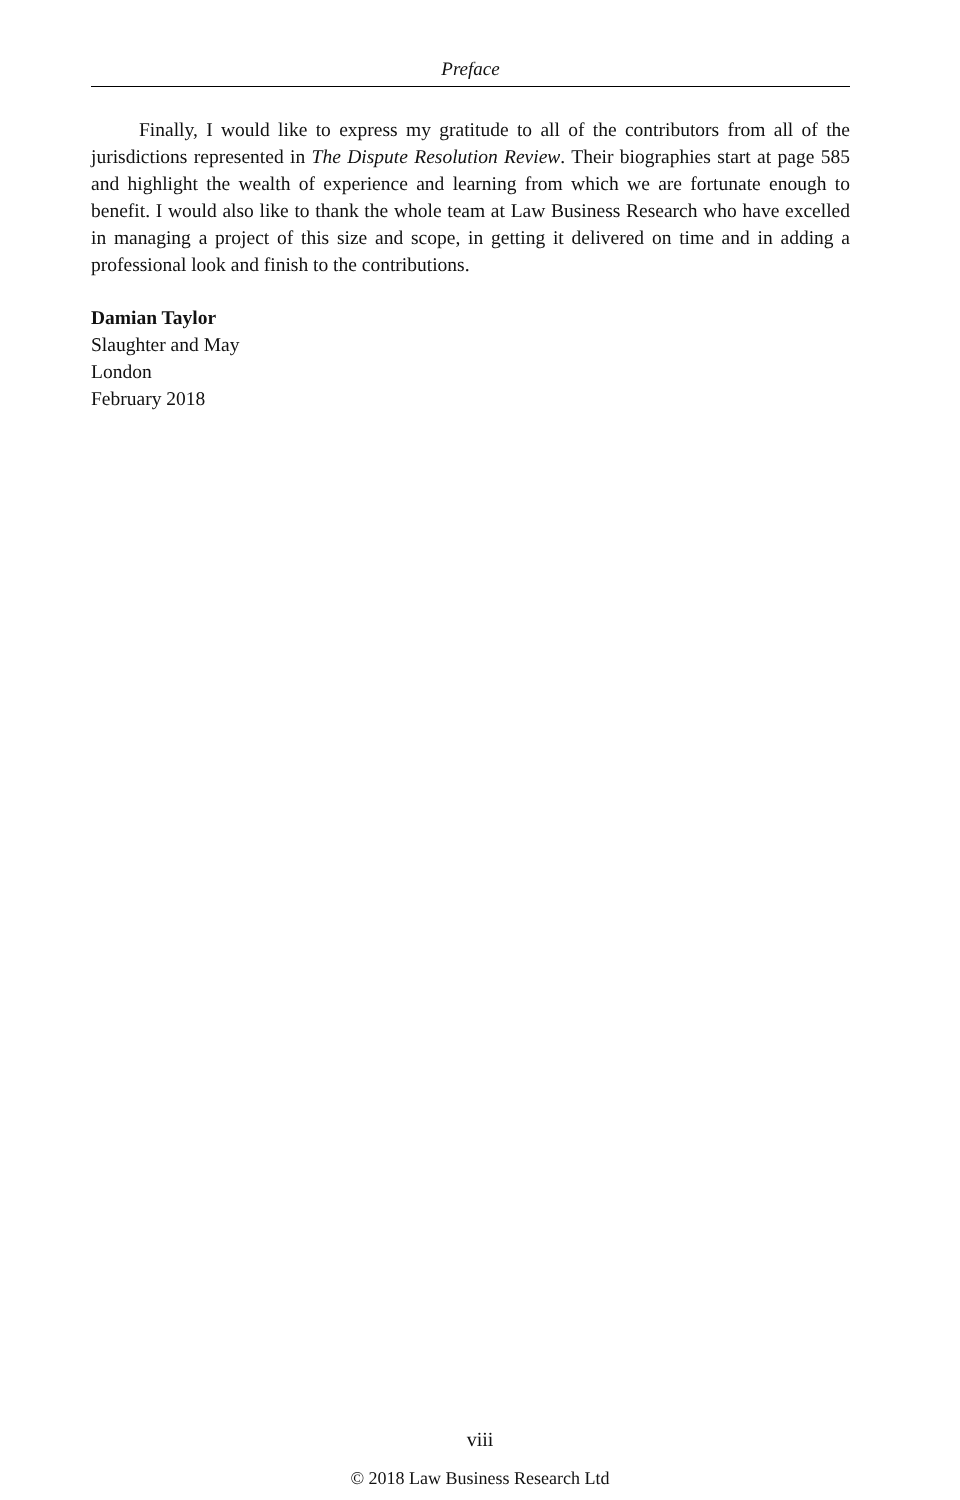Preface
Finally, I would like to express my gratitude to all of the contributors from all of the jurisdictions represented in The Dispute Resolution Review. Their biographies start at page 585 and highlight the wealth of experience and learning from which we are fortunate enough to benefit. I would also like to thank the whole team at Law Business Research who have excelled in managing a project of this size and scope, in getting it delivered on time and in adding a professional look and finish to the contributions.
Damian Taylor
Slaughter and May
London
February 2018
viii
© 2018 Law Business Research Ltd